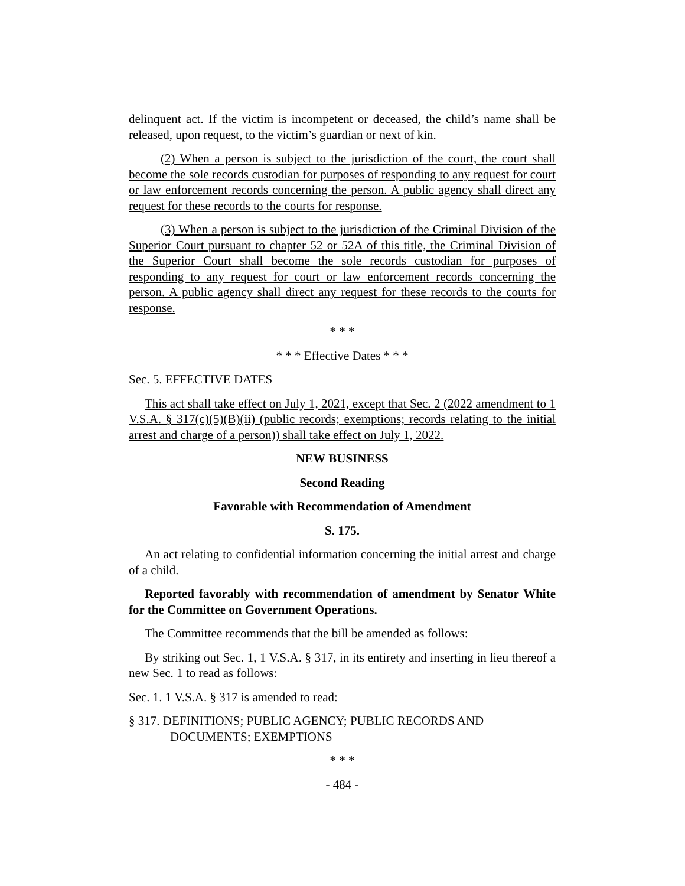delinquent act. If the victim is incompetent or deceased, the child’s name shall be released, upon request, to the victim’s guardian or next of kin.
(2) When a person is subject to the jurisdiction of the court, the court shall become the sole records custodian for purposes of responding to any request for court or law enforcement records concerning the person. A public agency shall direct any request for these records to the courts for response.
(3) When a person is subject to the jurisdiction of the Criminal Division of the Superior Court pursuant to chapter 52 or 52A of this title, the Criminal Division of the Superior Court shall become the sole records custodian for purposes of responding to any request for court or law enforcement records concerning the person. A public agency shall direct any request for these records to the courts for response.
* * *
* * * Effective Dates * * *
Sec. 5. EFFECTIVE DATES
This act shall take effect on July 1, 2021, except that Sec. 2 (2022 amendment to 1 V.S.A. § 317(c)(5)(B)(ii) (public records; exemptions; records relating to the initial arrest and charge of a person)) shall take effect on July 1, 2022.
NEW BUSINESS
Second Reading
Favorable with Recommendation of Amendment
S. 175.
An act relating to confidential information concerning the initial arrest and charge of a child.
Reported favorably with recommendation of amendment by Senator White for the Committee on Government Operations.
The Committee recommends that the bill be amended as follows:
By striking out Sec. 1, 1 V.S.A. § 317, in its entirety and inserting in lieu thereof a new Sec. 1 to read as follows:
Sec. 1. 1 V.S.A. § 317 is amended to read:
§ 317. DEFINITIONS; PUBLIC AGENCY; PUBLIC RECORDS AND DOCUMENTS; EXEMPTIONS
* * *
- 484 -